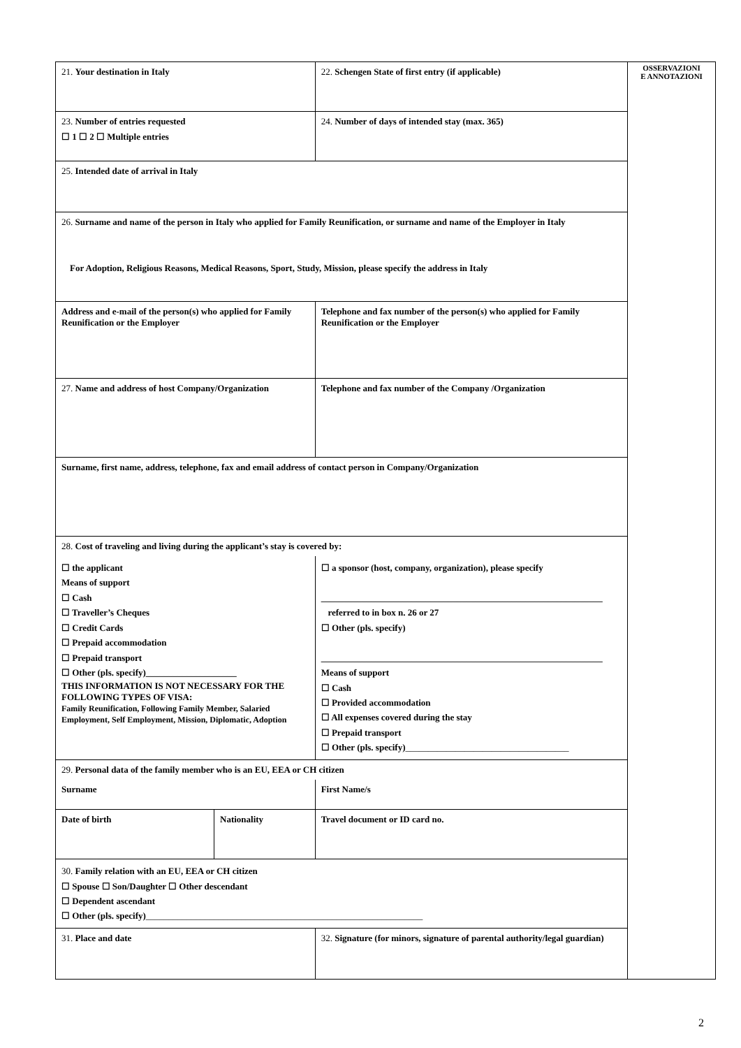| 21. Your destination in Italy | | | 22. Schengen State of first entry (if applicable) | |
| 23. Number of entries requested ☐ 1 ☐ 2 ☐ Multiple entries | | | 24. Number of days of intended stay (max. 365) | |
| 25. Intended date of arrival in Italy | | | | |
| 26. Surname and name of the person in Italy who applied for Family Reunification, or surname and name of the Employer in Italy For Adoption, Religious Reasons, Medical Reasons, Sport, Study, Mission, please specify the address in Italy | | | | |
| Address and e-mail of the person(s) who applied for Family Reunification or the Employer | | | Telephone and fax number of the person(s) who applied for Family Reunification or the Employer | |
| 27. Name and address of host Company/Organization | | | Telephone and fax number of the Company /Organization | |
| Surname, first name, address, telephone, fax and email address of contact person in Company/Organization | | | | |
| 28. Cost of traveling and living during the applicant’s stay is covered by: | | | | |
| ☐ the applicant Means of support ☐ Cash ☐ Traveller’s Cheques ☐ Credit Cards ☐ Prepaid accommodation ☐ Prepaid transport ☐ Other (pls. specify)____________________ THIS INFORMATION IS NOT NECESSARY FOR THE FOLLOWING TYPES OF VISA: Family Reunification, Following Family Member, Salaried Employment, Self Employment, Mission, Diplomatic, Adoption | | ☐ a sponsor (host, company, organization), please specify ______________________________________________________________ referred to in box n. 26 or 27 ☐ Other (pls. specify) ______________________________________________________________ Means of support ☐ Cash ☐ Provided accommodation ☐ All expenses covered during the stay ☐ Prepaid transport ☐ Other (pls. specify) ____________________________________ | | |
| 29. Personal data of the family member who is an EU, EEA or CH citizen | | | | |
| Surname | | | First Name/s | |
| Date of birth | Nationality | | | Travel document or ID card no. |
| 30. Family relation with an EU, EEA or CH citizen ☐ Spouse ☐ Son/Daughter ☐ Other descendant ☐ Dependent ascendant ☐ Other (pls. specify) _____________________________________________________________ | | | | |
| 31. Place and date | | 32. Signature (for minors, signature of parental authority/legal guardian) | | |
OSSERVAZIONI
E ANNOTAZIONI
2